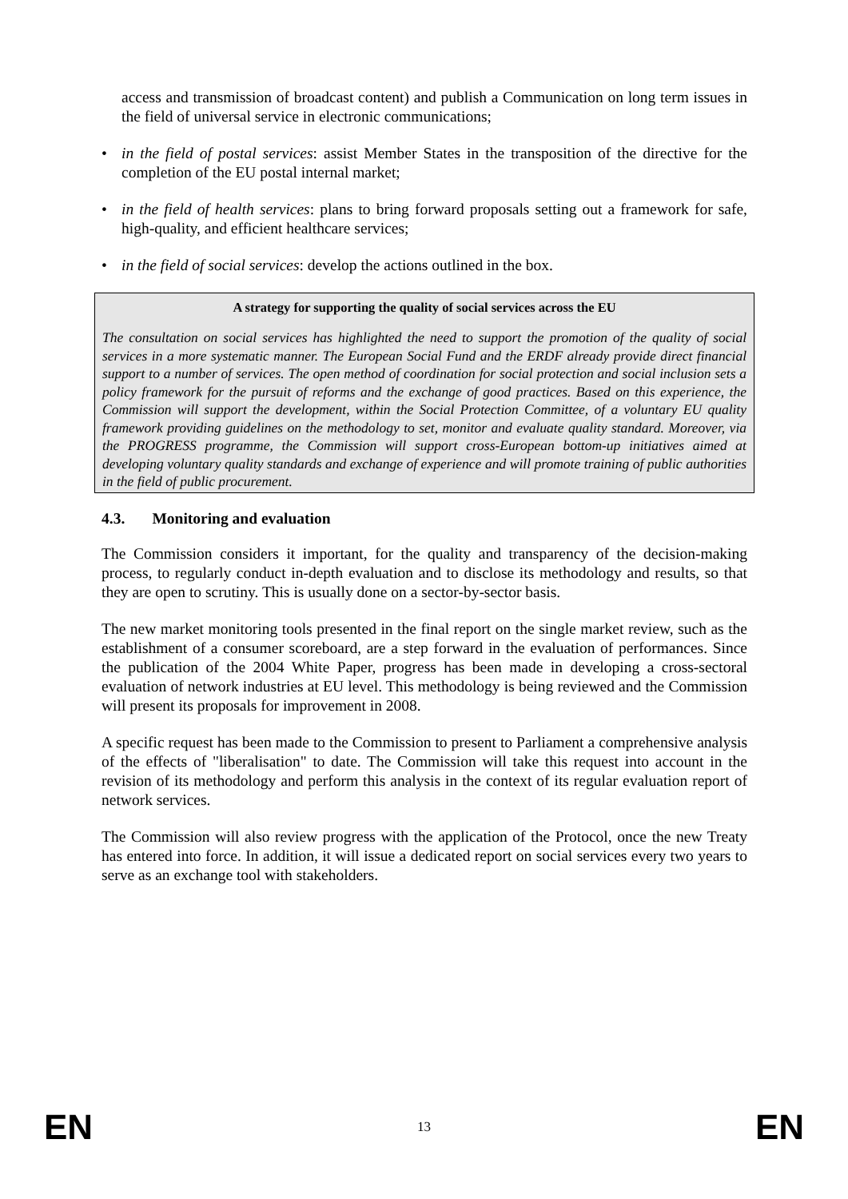access and transmission of broadcast content) and publish a Communication on long term issues in the field of universal service in electronic communications;
• in the field of postal services: assist Member States in the transposition of the directive for the completion of the EU postal internal market;
• in the field of health services: plans to bring forward proposals setting out a framework for safe, high-quality, and efficient healthcare services;
• in the field of social services: develop the actions outlined in the box.
A strategy for supporting the quality of social services across the EU
The consultation on social services has highlighted the need to support the promotion of the quality of social services in a more systematic manner. The European Social Fund and the ERDF already provide direct financial support to a number of services. The open method of coordination for social protection and social inclusion sets a policy framework for the pursuit of reforms and the exchange of good practices. Based on this experience, the Commission will support the development, within the Social Protection Committee, of a voluntary EU quality framework providing guidelines on the methodology to set, monitor and evaluate quality standard. Moreover, via the PROGRESS programme, the Commission will support cross-European bottom-up initiatives aimed at developing voluntary quality standards and exchange of experience and will promote training of public authorities in the field of public procurement.
4.3. Monitoring and evaluation
The Commission considers it important, for the quality and transparency of the decision-making process, to regularly conduct in-depth evaluation and to disclose its methodology and results, so that they are open to scrutiny. This is usually done on a sector-by-sector basis.
The new market monitoring tools presented in the final report on the single market review, such as the establishment of a consumer scoreboard, are a step forward in the evaluation of performances. Since the publication of the 2004 White Paper, progress has been made in developing a cross-sectoral evaluation of network industries at EU level. This methodology is being reviewed and the Commission will present its proposals for improvement in 2008.
A specific request has been made to the Commission to present to Parliament a comprehensive analysis of the effects of "liberalisation" to date. The Commission will take this request into account in the revision of its methodology and perform this analysis in the context of its regular evaluation report of network services.
The Commission will also review progress with the application of the Protocol, once the new Treaty has entered into force. In addition, it will issue a dedicated report on social services every two years to serve as an exchange tool with stakeholders.
EN 13 EN